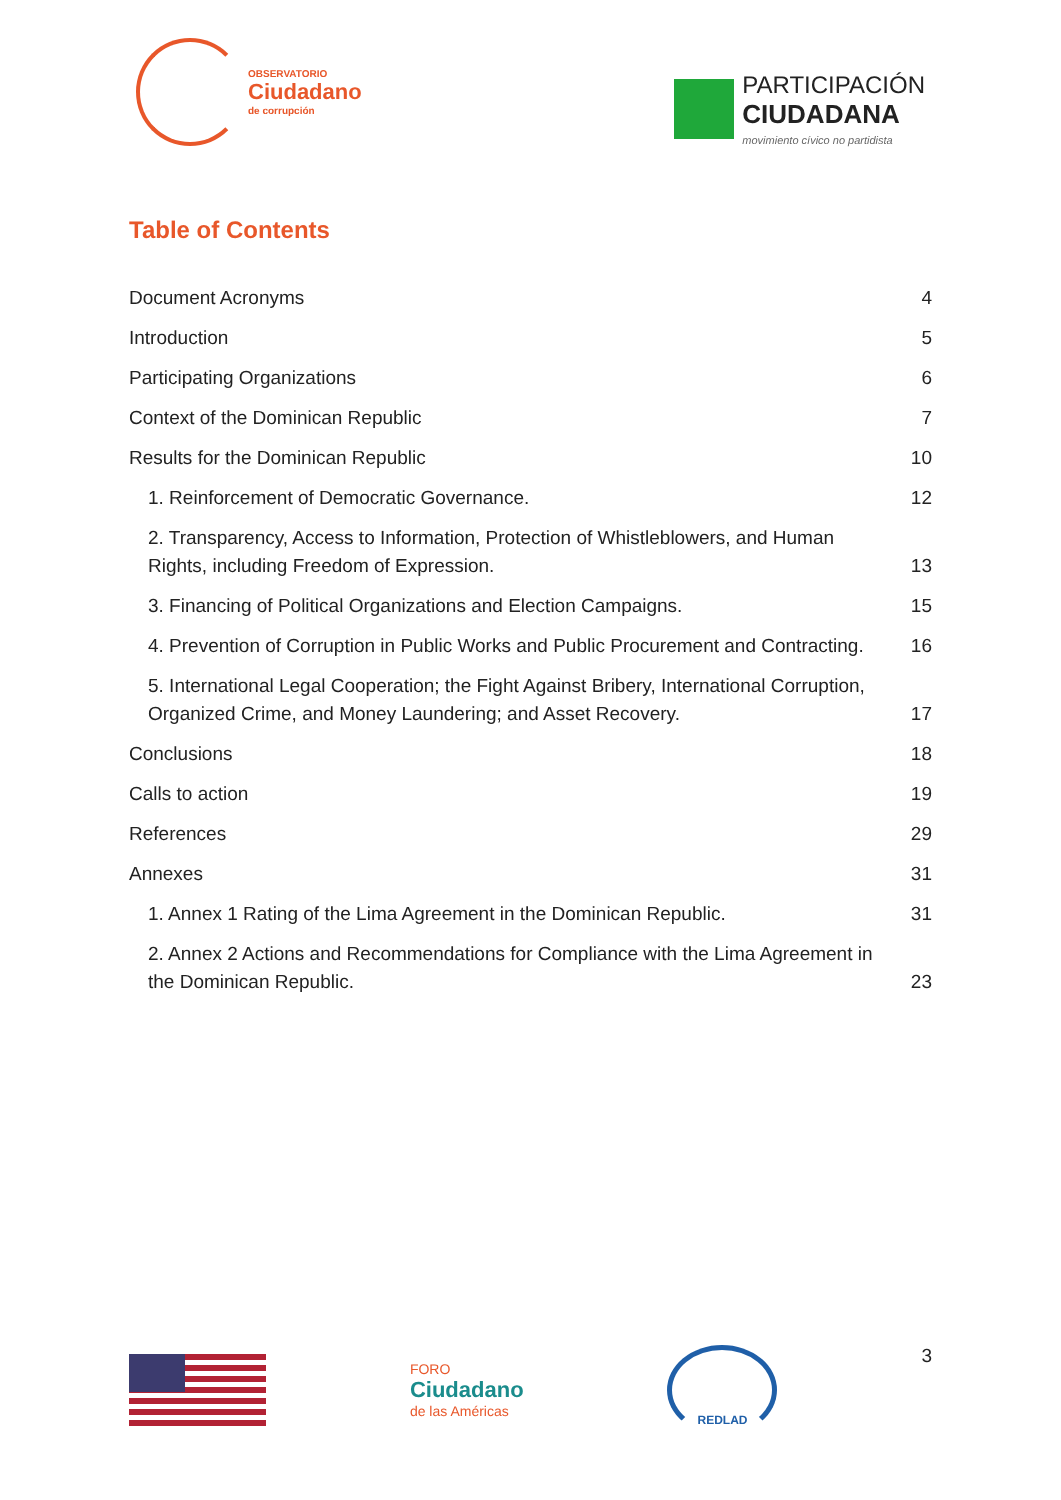OBSERVATORIO
Ciudadano
de corrupción
PARTICIPACIÓN
CIUDADANA
movimiento cívico no partidista
Table of Contents
Document Acronyms 4
Introduction 5
Participating Organizations 6
Context of the Dominican Republic 7
Results for the Dominican Republic 10
1. Reinforcement of Democratic Governance. 12
2. Transparency, Access to Information, Protection of Whistleblowers, and Human Rights, including Freedom of Expression. 13
3. Financing of Political Organizations and Election Campaigns. 15
4. Prevention of Corruption in Public Works and Public Procurement and Contracting. 16
5. International Legal Cooperation; the Fight Against Bribery, International Corruption, Organized Crime, and Money Laundering; and Asset Recovery. 17
Conclusions 18
Calls to action 19
References 29
Annexes 31
1. Annex 1 Rating of the Lima Agreement in the Dominican Republic. 31
2. Annex 2 Actions and Recommendations for Compliance with the Lima Agreement in the Dominican Republic. 23
FORO
Ciudadano
de las Américas
REDLAD
3